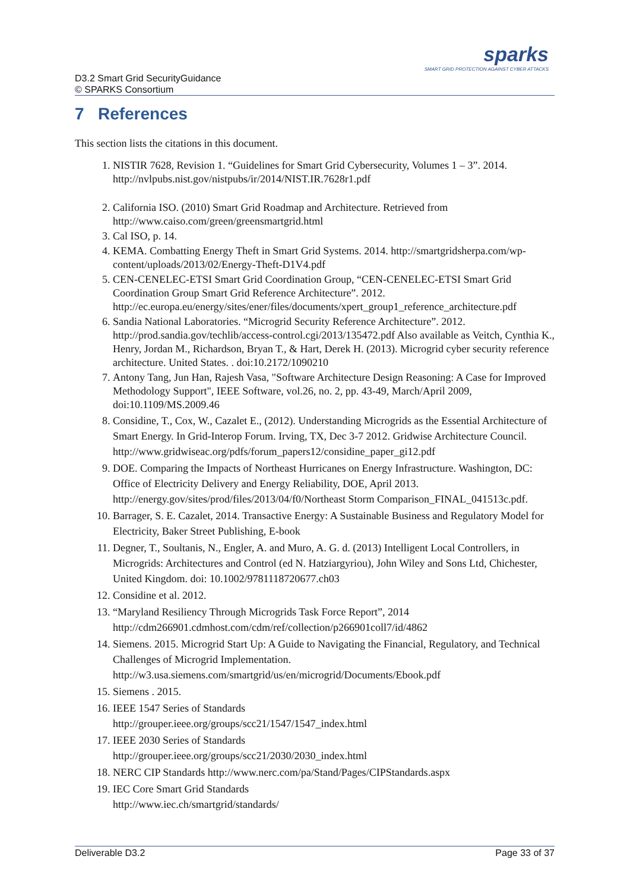D3.2 Smart Grid SecurityGuidance
© SPARKS Consortium
sparks
SMART GRID PROTECTION AGAINST CYBER ATTACKS
7 References
This section lists the citations in this document.
1. NISTIR 7628, Revision 1. “Guidelines for Smart Grid Cybersecurity, Volumes 1 – 3”. 2014. http://nvlpubs.nist.gov/nistpubs/ir/2014/NIST.IR.7628r1.pdf
2. California ISO. (2010) Smart Grid Roadmap and Architecture. Retrieved from http://www.caiso.com/green/greensmartgrid.html
3. Cal ISO, p. 14.
4. KEMA. Combatting Energy Theft in Smart Grid Systems. 2014. http://smartgridsherpa.com/wp-content/uploads/2013/02/Energy-Theft-D1V4.pdf
5. CEN-CENELEC-ETSI Smart Grid Coordination Group, “CEN-CENELEC-ETSI Smart Grid Coordination Group Smart Grid Reference Architecture”. 2012. http://ec.europa.eu/energy/sites/ener/files/documents/xpert_group1_reference_architecture.pdf
6. Sandia National Laboratories. “Microgrid Security Reference Architecture”. 2012. http://prod.sandia.gov/techlib/access-control.cgi/2013/135472.pdf Also available as Veitch, Cynthia K., Henry, Jordan M., Richardson, Bryan T., & Hart, Derek H. (2013). Microgrid cyber security reference architecture. United States. . doi:10.2172/1090210
7. Antony Tang, Jun Han, Rajesh Vasa, "Software Architecture Design Reasoning: A Case for Improved Methodology Support", IEEE Software, vol.26, no. 2, pp. 43-49, March/April 2009, doi:10.1109/MS.2009.46
8. Considine, T., Cox, W., Cazalet E., (2012). Understanding Microgrids as the Essential Architecture of Smart Energy. In Grid-Interop Forum. Irving, TX, Dec 3-7 2012. Gridwise Architecture Council. http://www.gridwiseac.org/pdfs/forum_papers12/considine_paper_gi12.pdf
9. DOE. Comparing the Impacts of Northeast Hurricanes on Energy Infrastructure. Washington, DC: Office of Electricity Delivery and Energy Reliability, DOE, April 2013. http://energy.gov/sites/prod/files/2013/04/f0/Northeast Storm Comparison_FINAL_041513c.pdf.
10. Barrager, S. E. Cazalet, 2014. Transactive Energy: A Sustainable Business and Regulatory Model for Electricity, Baker Street Publishing, E-book
11. Degner, T., Soultanis, N., Engler, A. and Muro, A. G. d. (2013) Intelligent Local Controllers, in Microgrids: Architectures and Control (ed N. Hatziargyriou), John Wiley and Sons Ltd, Chichester, United Kingdom. doi: 10.1002/9781118720677.ch03
12. Considine et al. 2012.
13. “Maryland Resiliency Through Microgrids Task Force Report”, 2014 http://cdm266901.cdmhost.com/cdm/ref/collection/p266901coll7/id/4862
14. Siemens. 2015. Microgrid Start Up: A Guide to Navigating the Financial, Regulatory, and Technical Challenges of Microgrid Implementation. http://w3.usa.siemens.com/smartgrid/us/en/microgrid/Documents/Ebook.pdf
15. Siemens . 2015.
16. IEEE 1547 Series of Standards
http://grouper.ieee.org/groups/scc21/1547/1547_index.html
17. IEEE 2030 Series of Standards
http://grouper.ieee.org/groups/scc21/2030/2030_index.html
18. NERC CIP Standards http://www.nerc.com/pa/Stand/Pages/CIPStandards.aspx
19. IEC Core Smart Grid Standards
http://www.iec.ch/smartgrid/standards/
Deliverable D3.2 Page 33 of 37